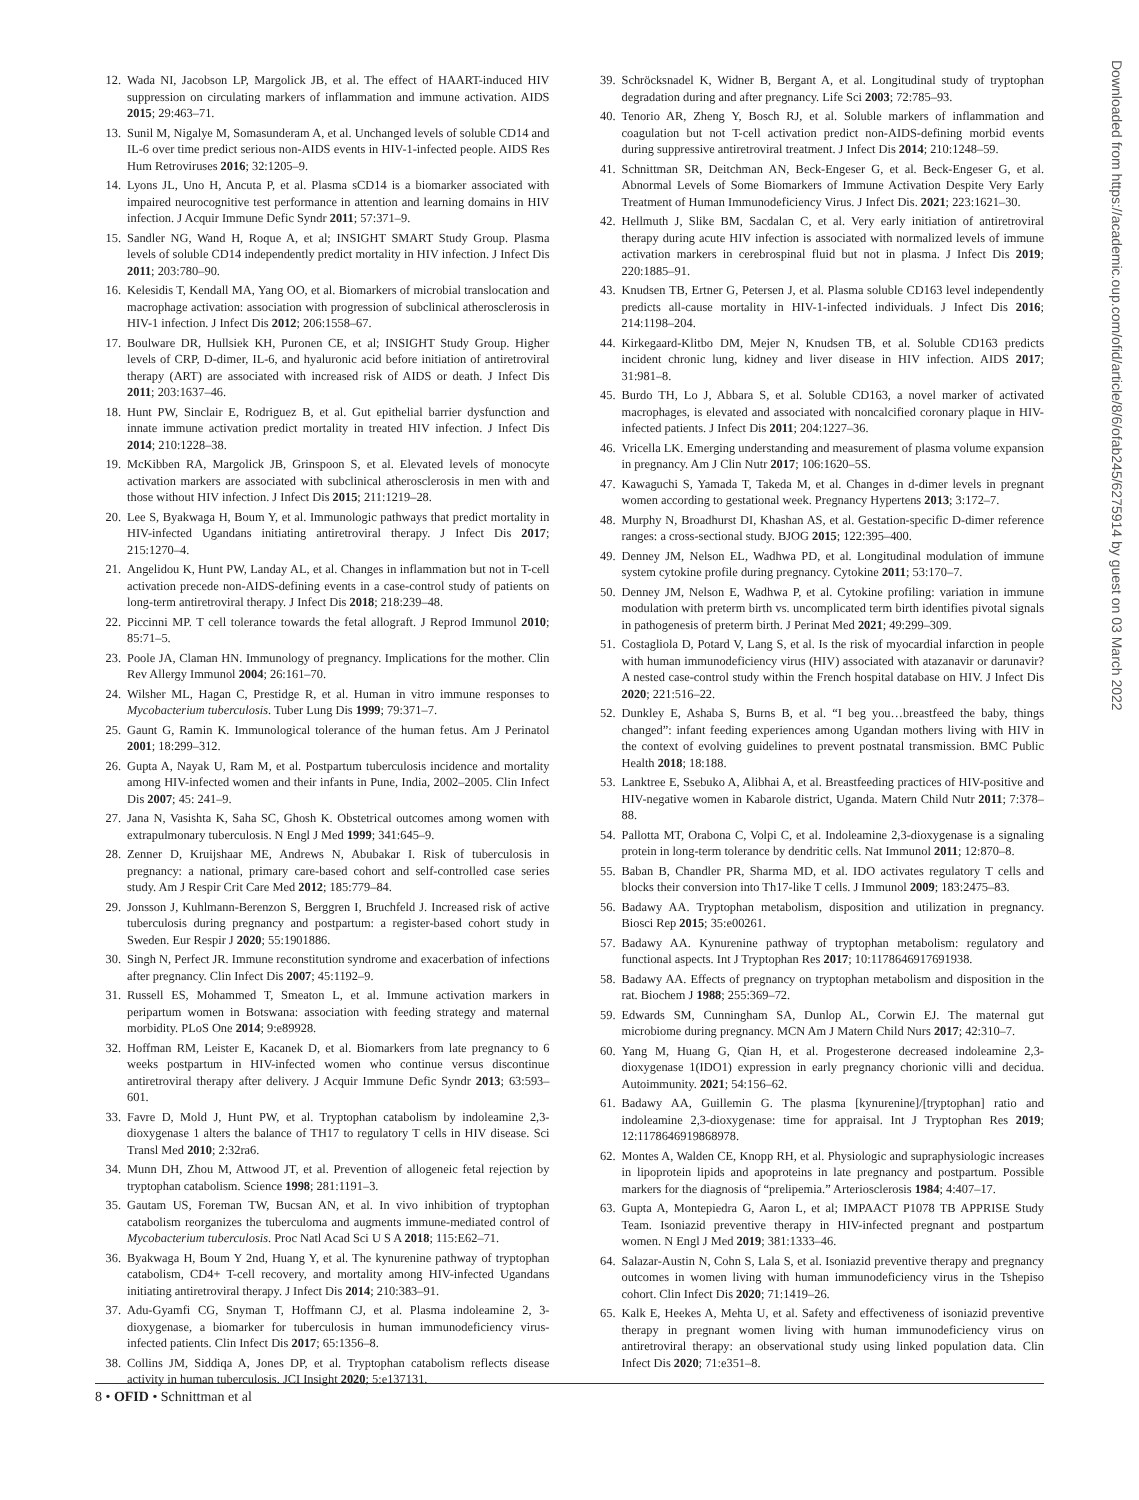12. Wada NI, Jacobson LP, Margolick JB, et al. The effect of HAART-induced HIV suppression on circulating markers of inflammation and immune activation. AIDS 2015; 29:463–71.
13. Sunil M, Nigalye M, Somasunderam A, et al. Unchanged levels of soluble CD14 and IL-6 over time predict serious non-AIDS events in HIV-1-infected people. AIDS Res Hum Retroviruses 2016; 32:1205–9.
14. Lyons JL, Uno H, Ancuta P, et al. Plasma sCD14 is a biomarker associated with impaired neurocognitive test performance in attention and learning domains in HIV infection. J Acquir Immune Defic Syndr 2011; 57:371–9.
15. Sandler NG, Wand H, Roque A, et al; INSIGHT SMART Study Group. Plasma levels of soluble CD14 independently predict mortality in HIV infection. J Infect Dis 2011; 203:780–90.
16. Kelesidis T, Kendall MA, Yang OO, et al. Biomarkers of microbial translocation and macrophage activation: association with progression of subclinical atherosclerosis in HIV-1 infection. J Infect Dis 2012; 206:1558–67.
17. Boulware DR, Hullsiek KH, Puronen CE, et al; INSIGHT Study Group. Higher levels of CRP, D-dimer, IL-6, and hyaluronic acid before initiation of antiretroviral therapy (ART) are associated with increased risk of AIDS or death. J Infect Dis 2011; 203:1637–46.
18. Hunt PW, Sinclair E, Rodriguez B, et al. Gut epithelial barrier dysfunction and innate immune activation predict mortality in treated HIV infection. J Infect Dis 2014; 210:1228–38.
19. McKibben RA, Margolick JB, Grinspoon S, et al. Elevated levels of monocyte activation markers are associated with subclinical atherosclerosis in men with and those without HIV infection. J Infect Dis 2015; 211:1219–28.
20. Lee S, Byakwaga H, Boum Y, et al. Immunologic pathways that predict mortality in HIV-infected Ugandans initiating antiretroviral therapy. J Infect Dis 2017; 215:1270–4.
21. Angelidou K, Hunt PW, Landay AL, et al. Changes in inflammation but not in T-cell activation precede non-AIDS-defining events in a case-control study of patients on long-term antiretroviral therapy. J Infect Dis 2018; 218:239–48.
22. Piccinni MP. T cell tolerance towards the fetal allograft. J Reprod Immunol 2010; 85:71–5.
23. Poole JA, Claman HN. Immunology of pregnancy. Implications for the mother. Clin Rev Allergy Immunol 2004; 26:161–70.
24. Wilsher ML, Hagan C, Prestidge R, et al. Human in vitro immune responses to Mycobacterium tuberculosis. Tuber Lung Dis 1999; 79:371–7.
25. Gaunt G, Ramin K. Immunological tolerance of the human fetus. Am J Perinatol 2001; 18:299–312.
26. Gupta A, Nayak U, Ram M, et al. Postpartum tuberculosis incidence and mortality among HIV-infected women and their infants in Pune, India, 2002–2005. Clin Infect Dis 2007; 45: 241–9.
27. Jana N, Vasishta K, Saha SC, Ghosh K. Obstetrical outcomes among women with extrapulmonary tuberculosis. N Engl J Med 1999; 341:645–9.
28. Zenner D, Kruijshaar ME, Andrews N, Abubakar I. Risk of tuberculosis in pregnancy: a national, primary care-based cohort and self-controlled case series study. Am J Respir Crit Care Med 2012; 185:779–84.
29. Jonsson J, Kuhlmann-Berenzon S, Berggren I, Bruchfeld J. Increased risk of active tuberculosis during pregnancy and postpartum: a register-based cohort study in Sweden. Eur Respir J 2020; 55:1901886.
30. Singh N, Perfect JR. Immune reconstitution syndrome and exacerbation of infections after pregnancy. Clin Infect Dis 2007; 45:1192–9.
31. Russell ES, Mohammed T, Smeaton L, et al. Immune activation markers in peripartum women in Botswana: association with feeding strategy and maternal morbidity. PLoS One 2014; 9:e89928.
32. Hoffman RM, Leister E, Kacanek D, et al. Biomarkers from late pregnancy to 6 weeks postpartum in HIV-infected women who continue versus discontinue antiretroviral therapy after delivery. J Acquir Immune Defic Syndr 2013; 63:593–601.
33. Favre D, Mold J, Hunt PW, et al. Tryptophan catabolism by indoleamine 2,3-dioxygenase 1 alters the balance of TH17 to regulatory T cells in HIV disease. Sci Transl Med 2010; 2:32ra6.
34. Munn DH, Zhou M, Attwood JT, et al. Prevention of allogeneic fetal rejection by tryptophan catabolism. Science 1998; 281:1191–3.
35. Gautam US, Foreman TW, Bucsan AN, et al. In vivo inhibition of tryptophan catabolism reorganizes the tuberculoma and augments immune-mediated control of Mycobacterium tuberculosis. Proc Natl Acad Sci U S A 2018; 115:E62–71.
36. Byakwaga H, Boum Y 2nd, Huang Y, et al. The kynurenine pathway of tryptophan catabolism, CD4+ T-cell recovery, and mortality among HIV-infected Ugandans initiating antiretroviral therapy. J Infect Dis 2014; 210:383–91.
37. Adu-Gyamfi CG, Snyman T, Hoffmann CJ, et al. Plasma indoleamine 2, 3-dioxygenase, a biomarker for tuberculosis in human immunodeficiency virus-infected patients. Clin Infect Dis 2017; 65:1356–8.
38. Collins JM, Siddiqa A, Jones DP, et al. Tryptophan catabolism reflects disease activity in human tuberculosis. JCI Insight 2020; 5:e137131.
39. Schröcksnadel K, Widner B, Bergant A, et al. Longitudinal study of tryptophan degradation during and after pregnancy. Life Sci 2003; 72:785–93.
40. Tenorio AR, Zheng Y, Bosch RJ, et al. Soluble markers of inflammation and coagulation but not T-cell activation predict non-AIDS-defining morbid events during suppressive antiretroviral treatment. J Infect Dis 2014; 210:1248–59.
41. Schnittman SR, Deitchman AN, Beck-Engeser G, et al. Beck-Engeser G, et al. Abnormal Levels of Some Biomarkers of Immune Activation Despite Very Early Treatment of Human Immunodeficiency Virus. J Infect Dis. 2021; 223:1621–30.
42. Hellmuth J, Slike BM, Sacdalan C, et al. Very early initiation of antiretroviral therapy during acute HIV infection is associated with normalized levels of immune activation markers in cerebrospinal fluid but not in plasma. J Infect Dis 2019; 220:1885–91.
43. Knudsen TB, Ertner G, Petersen J, et al. Plasma soluble CD163 level independently predicts all-cause mortality in HIV-1-infected individuals. J Infect Dis 2016; 214:1198–204.
44. Kirkegaard-Klitbo DM, Mejer N, Knudsen TB, et al. Soluble CD163 predicts incident chronic lung, kidney and liver disease in HIV infection. AIDS 2017; 31:981–8.
45. Burdo TH, Lo J, Abbara S, et al. Soluble CD163, a novel marker of activated macrophages, is elevated and associated with noncalcified coronary plaque in HIV-infected patients. J Infect Dis 2011; 204:1227–36.
46. Vricella LK. Emerging understanding and measurement of plasma volume expansion in pregnancy. Am J Clin Nutr 2017; 106:1620–5S.
47. Kawaguchi S, Yamada T, Takeda M, et al. Changes in d-dimer levels in pregnant women according to gestational week. Pregnancy Hypertens 2013; 3:172–7.
48. Murphy N, Broadhurst DI, Khashan AS, et al. Gestation-specific D-dimer reference ranges: a cross-sectional study. BJOG 2015; 122:395–400.
49. Denney JM, Nelson EL, Wadhwa PD, et al. Longitudinal modulation of immune system cytokine profile during pregnancy. Cytokine 2011; 53:170–7.
50. Denney JM, Nelson E, Wadhwa P, et al. Cytokine profiling: variation in immune modulation with preterm birth vs. uncomplicated term birth identifies pivotal signals in pathogenesis of preterm birth. J Perinat Med 2021; 49:299–309.
51. Costagliola D, Potard V, Lang S, et al. Is the risk of myocardial infarction in people with human immunodeficiency virus (HIV) associated with atazanavir or darunavir? A nested case-control study within the French hospital database on HIV. J Infect Dis 2020; 221:516–22.
52. Dunkley E, Ashaba S, Burns B, et al. “I beg you…breastfeed the baby, things changed”: infant feeding experiences among Ugandan mothers living with HIV in the context of evolving guidelines to prevent postnatal transmission. BMC Public Health 2018; 18:188.
53. Lanktree E, Ssebuko A, Alibhai A, et al. Breastfeeding practices of HIV-positive and HIV-negative women in Kabarole district, Uganda. Matern Child Nutr 2011; 7:378–88.
54. Pallotta MT, Orabona C, Volpi C, et al. Indoleamine 2,3-dioxygenase is a signaling protein in long-term tolerance by dendritic cells. Nat Immunol 2011; 12:870–8.
55. Baban B, Chandler PR, Sharma MD, et al. IDO activates regulatory T cells and blocks their conversion into Th17-like T cells. J Immunol 2009; 183:2475–83.
56. Badawy AA. Tryptophan metabolism, disposition and utilization in pregnancy. Biosci Rep 2015; 35:e00261.
57. Badawy AA. Kynurenine pathway of tryptophan metabolism: regulatory and functional aspects. Int J Tryptophan Res 2017; 10:1178646917691938.
58. Badawy AA. Effects of pregnancy on tryptophan metabolism and disposition in the rat. Biochem J 1988; 255:369–72.
59. Edwards SM, Cunningham SA, Dunlop AL, Corwin EJ. The maternal gut microbiome during pregnancy. MCN Am J Matern Child Nurs 2017; 42:310–7.
60. Yang M, Huang G, Qian H, et al. Progesterone decreased indoleamine 2,3-dioxygenase 1(IDO1) expression in early pregnancy chorionic villi and decidua. Autoimmunity. 2021; 54:156–62.
61. Badawy AA, Guillemin G. The plasma [kynurenine]/[tryptophan] ratio and indoleamine 2,3-dioxygenase: time for appraisal. Int J Tryptophan Res 2019; 12:1178646919868978.
62. Montes A, Walden CE, Knopp RH, et al. Physiologic and supraphysiologic increases in lipoprotein lipids and apoproteins in late pregnancy and postpartum. Possible markers for the diagnosis of “prelipemia.” Arteriosclerosis 1984; 4:407–17.
63. Gupta A, Montepiedra G, Aaron L, et al; IMPAACT P1078 TB APPRISE Study Team. Isoniazid preventive therapy in HIV-infected pregnant and postpartum women. N Engl J Med 2019; 381:1333–46.
64. Salazar-Austin N, Cohn S, Lala S, et al. Isoniazid preventive therapy and pregnancy outcomes in women living with human immunodeficiency virus in the Tshepiso cohort. Clin Infect Dis 2020; 71:1419–26.
65. Kalk E, Heekes A, Mehta U, et al. Safety and effectiveness of isoniazid preventive therapy in pregnant women living with human immunodeficiency virus on antiretroviral therapy: an observational study using linked population data. Clin Infect Dis 2020; 71:e351–8.
Downloaded from https://academic.oup.com/ofid/article/8/6/ofab245/6275914 by guest on 03 March 2022
8 • OFID • Schnittman et al